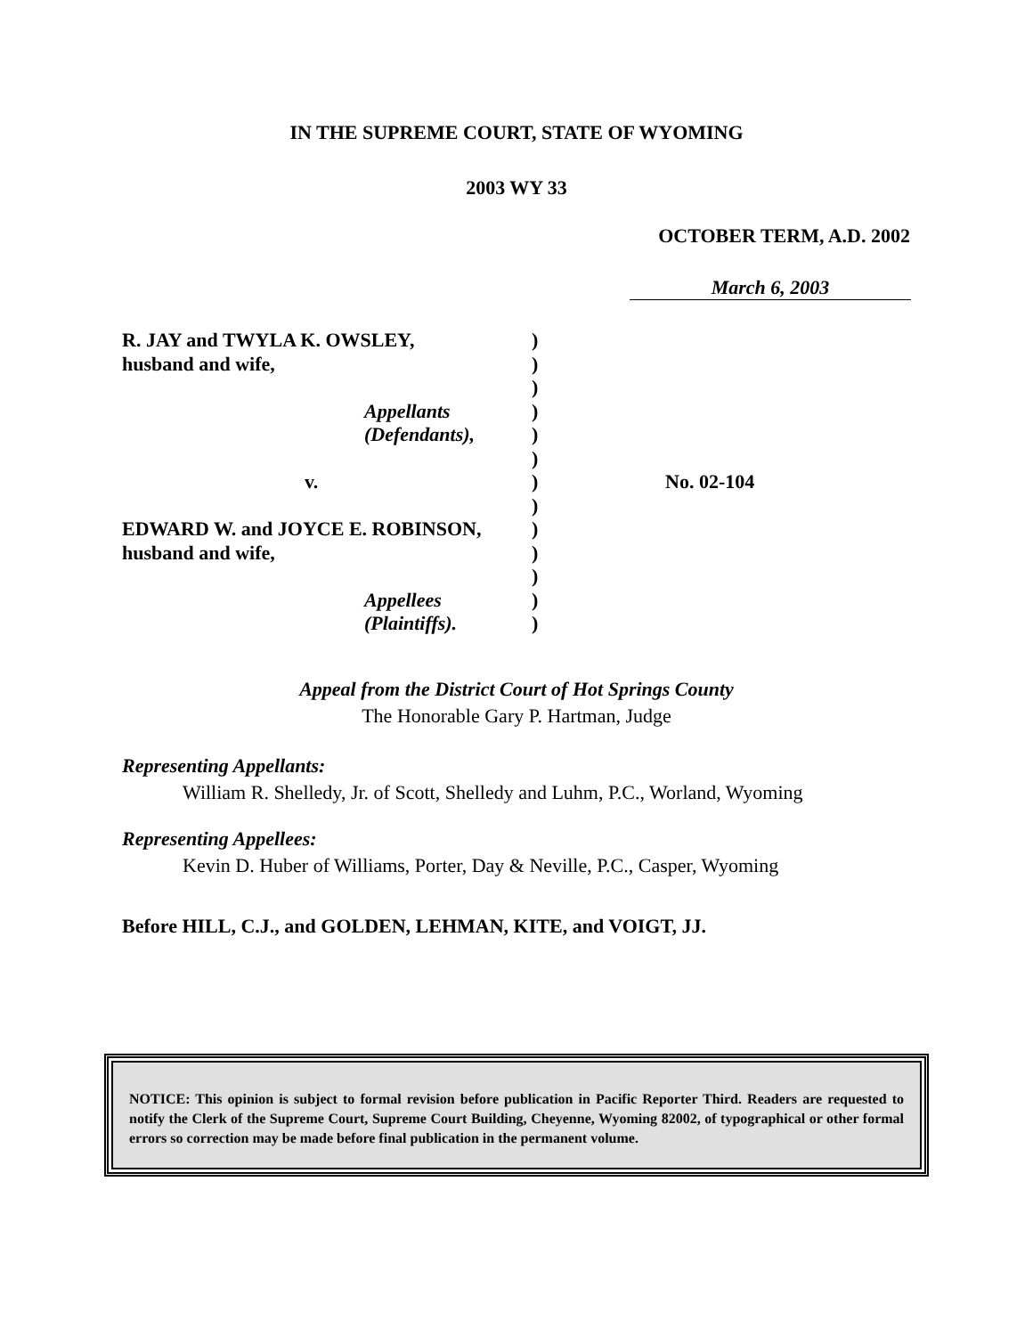IN THE SUPREME COURT, STATE OF WYOMING
2003 WY 33
OCTOBER TERM, A.D. 2002
March 6, 2003
R. JAY and TWYLA K. OWSLEY,
)
husband and wife,
)
)
Appellants
)
(Defendants),
)
)
v.
)
No. 02-104
)
EDWARD W. and JOYCE E. ROBINSON,
)
husband and wife,
)
)
Appellees
)
(Plaintiffs).
)
Appeal from the District Court of Hot Springs County
The Honorable Gary P. Hartman, Judge
Representing Appellants:
William R. Shelledy, Jr. of Scott, Shelledy and Luhm, P.C., Worland, Wyoming
Representing Appellees:
Kevin D. Huber of Williams, Porter, Day & Neville, P.C., Casper, Wyoming
Before HILL, C.J., and GOLDEN, LEHMAN, KITE, and VOIGT, JJ.
NOTICE: This opinion is subject to formal revision before publication in Pacific Reporter Third. Readers are requested to notify the Clerk of the Supreme Court, Supreme Court Building, Cheyenne, Wyoming 82002, of typographical or other formal errors so correction may be made before final publication in the permanent volume.